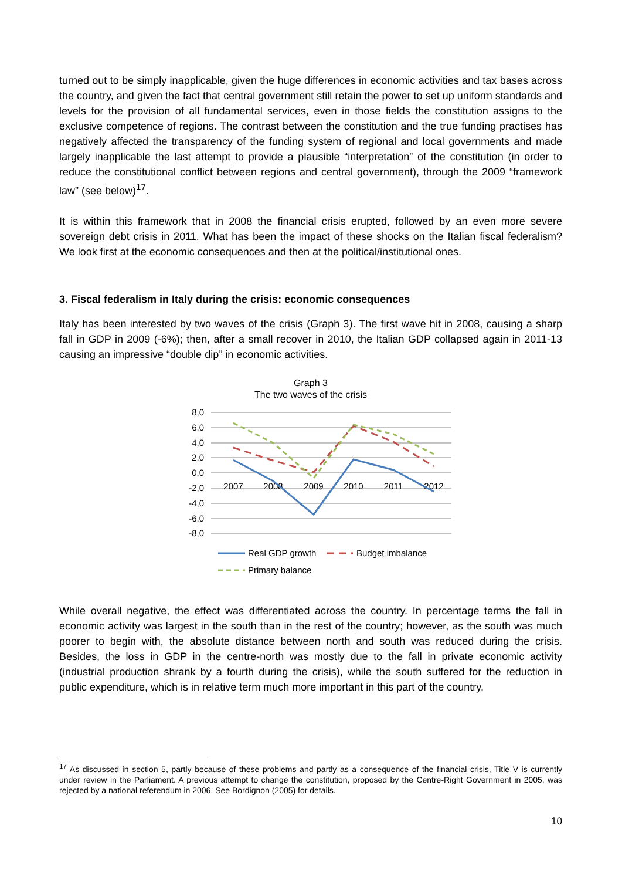turned out to be simply inapplicable, given the huge differences in economic activities and tax bases across the country, and given the fact that central government still retain the power to set up uniform standards and levels for the provision of all fundamental services, even in those fields the constitution assigns to the exclusive competence of regions. The contrast between the constitution and the true funding practises has negatively affected the transparency of the funding system of regional and local governments and made largely inapplicable the last attempt to provide a plausible “interpretation” of the constitution (in order to reduce the constitutional conflict between regions and central government), through the 2009 “framework law” (see below)<sup>17</sup>.
It is within this framework that in 2008 the financial crisis erupted, followed by an even more severe sovereign debt crisis in 2011. What has been the impact of these shocks on the Italian fiscal federalism? We look first at the economic consequences and then at the political/institutional ones.
3. Fiscal federalism in Italy during the crisis: economic consequences
Italy has been interested by two waves of the crisis (Graph 3). The first wave hit in 2008, causing a sharp fall in GDP in 2009 (-6%); then, after a small recover in 2010, the Italian GDP collapsed again in 2011-13 causing an impressive “double dip” in economic activities.
Graph 3
The two waves of the crisis
8,0
6,0
4,0
2,0
0,0
-2,0
-4,0
-6,0
-8,0
2007
2008
2009
2010
2011
2012
Real GDP growth
Budget imbalance
Primary balance
While overall negative, the effect was differentiated across the country. In percentage terms the fall in economic activity was largest in the south than in the rest of the country; however, as the south was much poorer to begin with, the absolute distance between north and south was reduced during the crisis. Besides, the loss in GDP in the centre-north was mostly due to the fall in private economic activity (industrial production shrank by a fourth during the crisis), while the south suffered for the reduction in public expenditure, which is in relative term much more important in this part of the country.
<sup>17</sup> As discussed in section 5, partly because of these problems and partly as a consequence of the financial crisis, Title V is currently under review in the Parliament. A previous attempt to change the constitution, proposed by the Centre-Right Government in 2005, was rejected by a national referendum in 2006. See Bordignon (2005) for details.
10